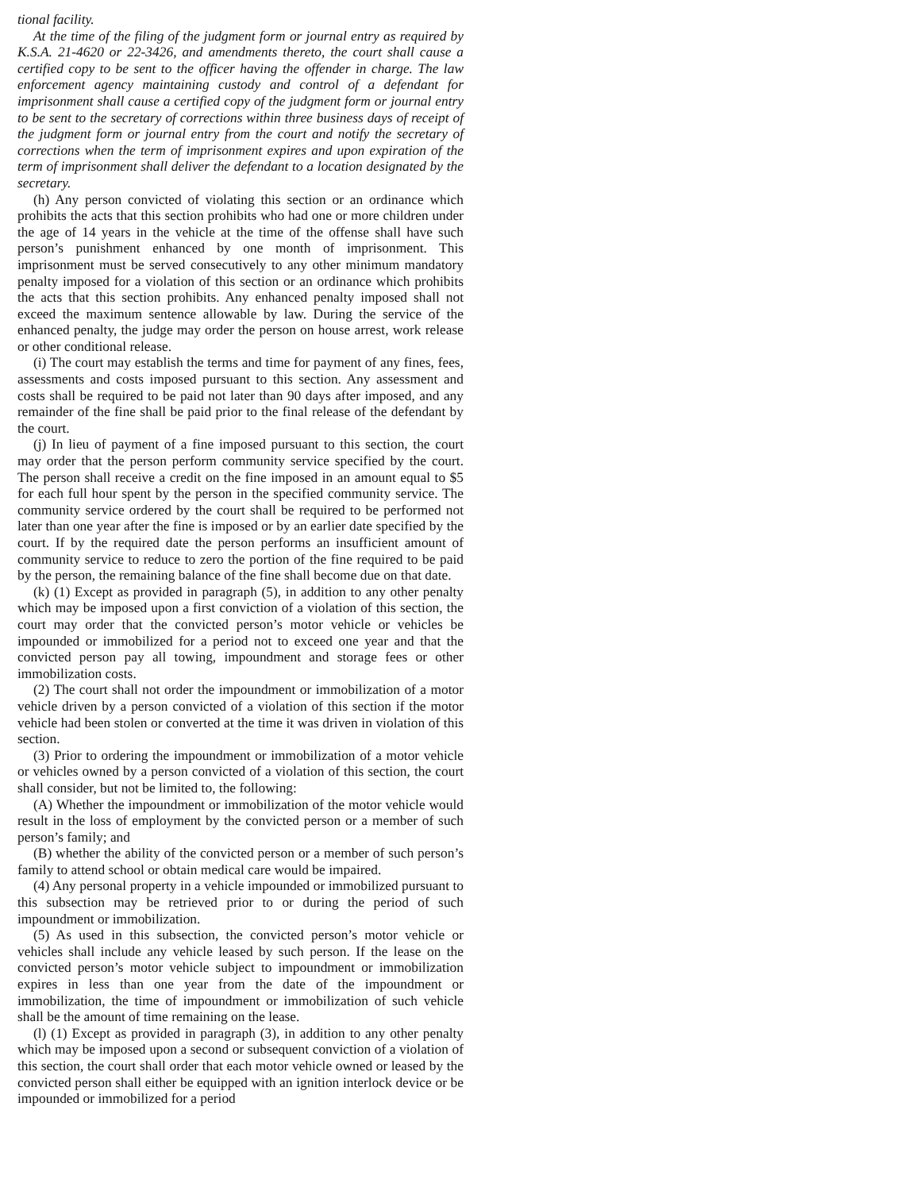tional facility.
At the time of the filing of the judgment form or journal entry as required by K.S.A. 21-4620 or 22-3426, and amendments thereto, the court shall cause a certified copy to be sent to the officer having the offender in charge. The law enforcement agency maintaining custody and control of a defendant for imprisonment shall cause a certified copy of the judgment form or journal entry to be sent to the secretary of corrections within three business days of receipt of the judgment form or journal entry from the court and notify the secretary of corrections when the term of imprisonment expires and upon expiration of the term of imprisonment shall deliver the defendant to a location designated by the secretary.
(h) Any person convicted of violating this section or an ordinance which prohibits the acts that this section prohibits who had one or more children under the age of 14 years in the vehicle at the time of the offense shall have such person’s punishment enhanced by one month of imprisonment. This imprisonment must be served consecutively to any other minimum mandatory penalty imposed for a violation of this section or an ordinance which prohibits the acts that this section prohibits. Any enhanced penalty imposed shall not exceed the maximum sentence allowable by law. During the service of the enhanced penalty, the judge may order the person on house arrest, work release or other conditional release.
(i) The court may establish the terms and time for payment of any fines, fees, assessments and costs imposed pursuant to this section. Any assessment and costs shall be required to be paid not later than 90 days after imposed, and any remainder of the fine shall be paid prior to the final release of the defendant by the court.
(j) In lieu of payment of a fine imposed pursuant to this section, the court may order that the person perform community service specified by the court. The person shall receive a credit on the fine imposed in an amount equal to $5 for each full hour spent by the person in the specified community service. The community service ordered by the court shall be required to be performed not later than one year after the fine is imposed or by an earlier date specified by the court. If by the required date the person performs an insufficient amount of community service to reduce to zero the portion of the fine required to be paid by the person, the remaining balance of the fine shall become due on that date.
(k) (1) Except as provided in paragraph (5), in addition to any other penalty which may be imposed upon a first conviction of a violation of this section, the court may order that the convicted person’s motor vehicle or vehicles be impounded or immobilized for a period not to exceed one year and that the convicted person pay all towing, impoundment and storage fees or other immobilization costs.
(2) The court shall not order the impoundment or immobilization of a motor vehicle driven by a person convicted of a violation of this section if the motor vehicle had been stolen or converted at the time it was driven in violation of this section.
(3) Prior to ordering the impoundment or immobilization of a motor vehicle or vehicles owned by a person convicted of a violation of this section, the court shall consider, but not be limited to, the following:
(A) Whether the impoundment or immobilization of the motor vehicle would result in the loss of employment by the convicted person or a member of such person’s family; and
(B) whether the ability of the convicted person or a member of such person’s family to attend school or obtain medical care would be impaired.
(4) Any personal property in a vehicle impounded or immobilized pursuant to this subsection may be retrieved prior to or during the period of such impoundment or immobilization.
(5) As used in this subsection, the convicted person’s motor vehicle or vehicles shall include any vehicle leased by such person. If the lease on the convicted person’s motor vehicle subject to impoundment or immobilization expires in less than one year from the date of the impoundment or immobilization, the time of impoundment or immobilization of such vehicle shall be the amount of time remaining on the lease.
(l) (1) Except as provided in paragraph (3), in addition to any other penalty which may be imposed upon a second or subsequent conviction of a violation of this section, the court shall order that each motor vehicle owned or leased by the convicted person shall either be equipped with an ignition interlock device or be impounded or immobilized for a period